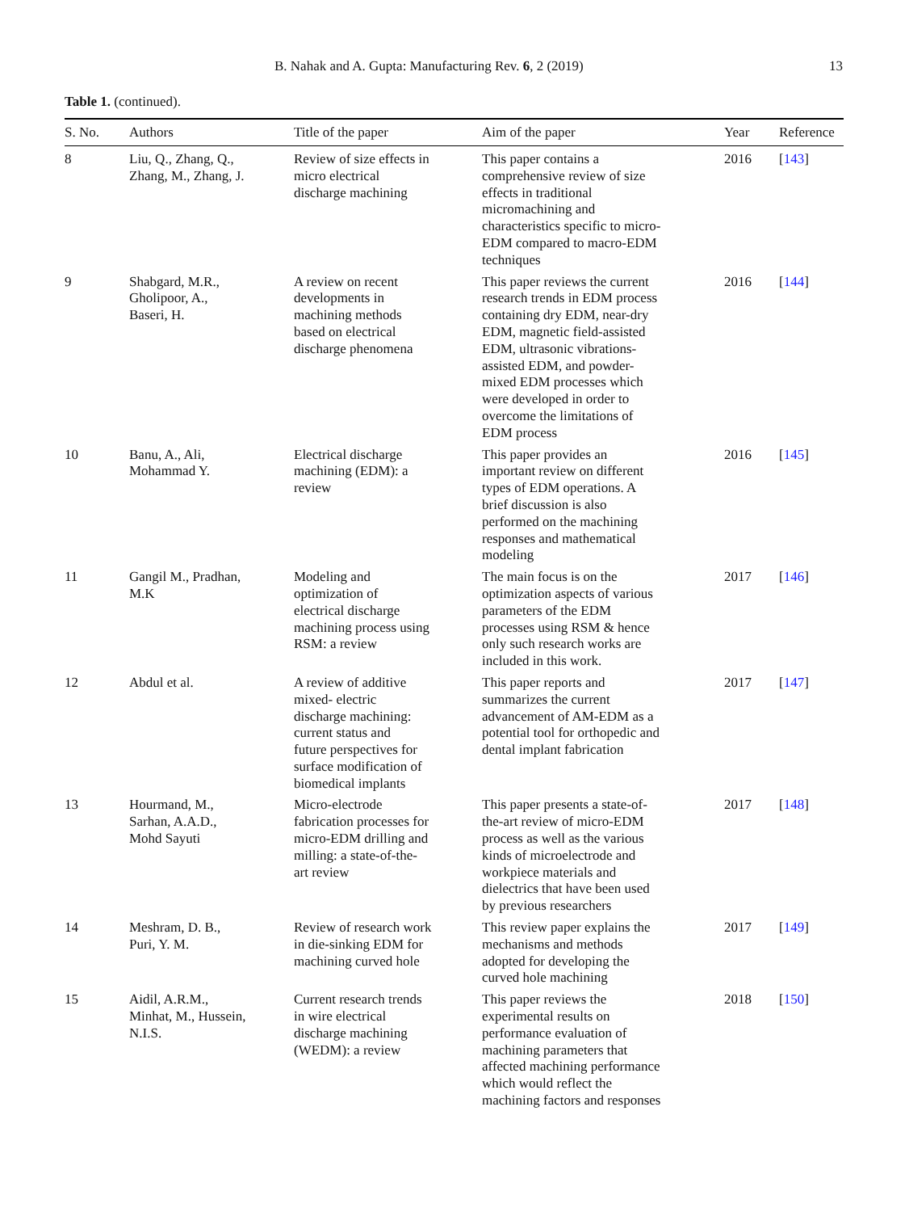B. Nahak and A. Gupta: Manufacturing Rev. 6, 2 (2019) 13
Table 1. (continued).
| S. No. | Authors | Title of the paper | Aim of the paper | Year | Reference |
| --- | --- | --- | --- | --- | --- |
| 8 | Liu, Q., Zhang, Q., Zhang, M., Zhang, J. | Review of size effects in micro electrical discharge machining | This paper contains a comprehensive review of size effects in traditional micromachining and characteristics specific to micro- EDM compared to macro-EDM techniques | 2016 | [ 143 ] |
| 9 | Shabgard, M.R., Gholipoor, A., Baseri, H. | A review on recent developments in machining methods based on electrical discharge phenomena | This paper reviews the current research trends in EDM process containing dry EDM, near-dry EDM, magnetic field-assisted EDM, ultrasonic vibrations- assisted EDM, and powder- mixed EDM processes which were developed in order to overcome the limitations of EDM process | 2016 | [ 144 ] |
| 10 | Banu, A., Ali, Mohammad Y. | Electrical discharge machining (EDM): a review | This paper provides an important review on different types of EDM operations. A brief discussion is also performed on the machining responses and mathematical modeling | 2016 | [ 145 ] |
| 11 | Gangil M., Pradhan, M.K | Modeling and optimization of electrical discharge machining process using RSM: a review | The main focus is on the optimization aspects of various parameters of the EDM processes using RSM & hence only such research works are included in this work. | 2017 | [ 146 ] |
| 12 | Abdul et al. | A review of additive mixed- electric discharge machining: current status and future perspectives for surface modification of biomedical implants | This paper reports and summarizes the current advancement of AM-EDM as a potential tool for orthopedic and dental implant fabrication | 2017 | [ 147 ] |
| 13 | Hourmand, M., Sarhan, A.A.D., Mohd Sayuti | Micro-electrode fabrication processes for micro-EDM drilling and milling: a state-of-the- art review | This paper presents a state-of- the-art review of micro-EDM process as well as the various kinds of microelectrode and workpiece materials and dielectrics that have been used by previous researchers | 2017 | [ 148 ] |
| 14 | Meshram, D. B., Puri, Y. M. | Review of research work in die-sinking EDM for machining curved hole | This review paper explains the mechanisms and methods adopted for developing the curved hole machining | 2017 | [ 149 ] |
| 15 | Aidil, A.R.M., Minhat, M., Hussein, N.I.S. | Current research trends in wire electrical discharge machining (WEDM): a review | This paper reviews the experimental results on performance evaluation of machining parameters that affected machining performance which would reflect the machining factors and responses | 2018 | [ 150 ] |